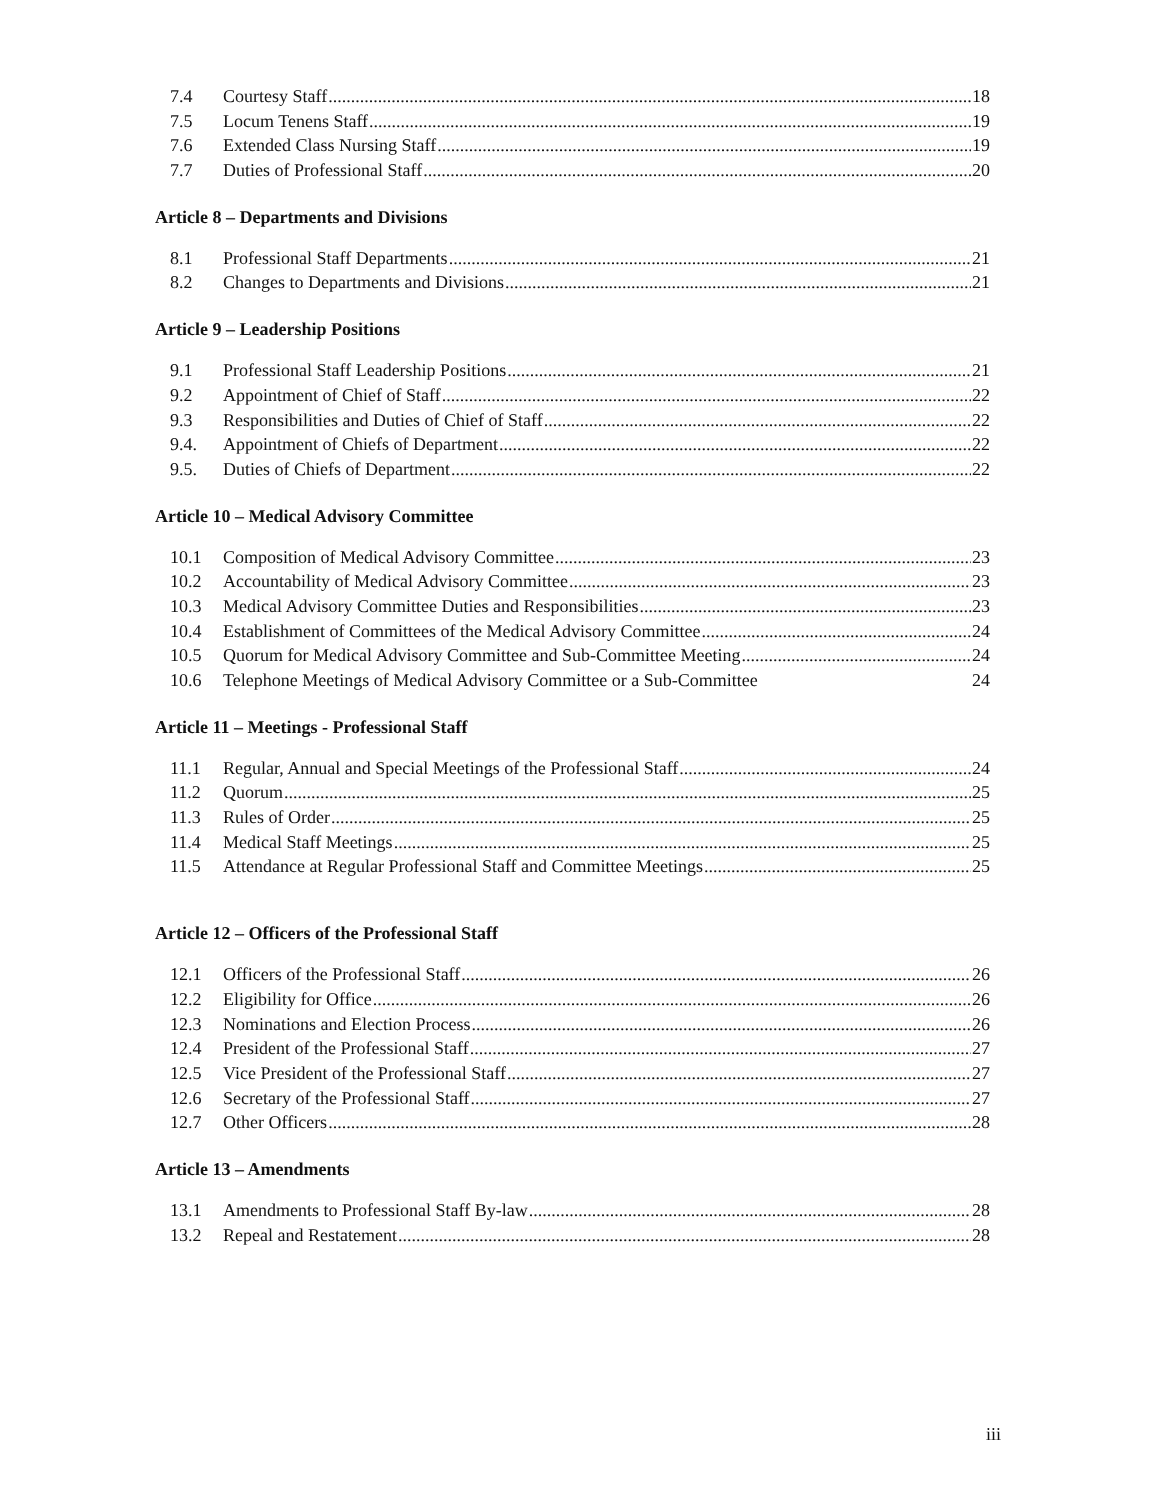7.4 Courtesy Staff 18
7.5 Locum Tenens Staff 19
7.6 Extended Class Nursing Staff 19
7.7 Duties of Professional Staff 20
Article 8 – Departments and Divisions
8.1 Professional Staff Departments 21
8.2 Changes to Departments and Divisions 21
Article 9 – Leadership Positions
9.1 Professional Staff Leadership Positions 21
9.2 Appointment of Chief of Staff 22
9.3 Responsibilities and Duties of Chief of Staff 22
9.4. Appointment of Chiefs of Department 22
9.5. Duties of Chiefs of Department 22
Article 10 – Medical Advisory Committee
10.1 Composition of Medical Advisory Committee 23
10.2 Accountability of Medical Advisory Committee 23
10.3 Medical Advisory Committee Duties and Responsibilities 23
10.4 Establishment of Committees of the Medical Advisory Committee 24
10.5 Quorum for Medical Advisory Committee and Sub-Committee Meeting 24
10.6 Telephone Meetings of Medical Advisory Committee or a Sub-Committee 24
Article 11 – Meetings - Professional Staff
11.1 Regular, Annual and Special Meetings of the Professional Staff 24
11.2 Quorum 25
11.3 Rules of Order 25
11.4 Medical Staff Meetings 25
11.5 Attendance at Regular Professional Staff and Committee Meetings 25
Article 12 – Officers of the Professional Staff
12.1 Officers of the Professional Staff 26
12.2 Eligibility for Office 26
12.3 Nominations and Election Process 26
12.4 President of the Professional Staff 27
12.5 Vice President of the Professional Staff 27
12.6 Secretary of the Professional Staff 27
12.7 Other Officers 28
Article 13 – Amendments
13.1 Amendments to Professional Staff By-law 28
13.2 Repeal and Restatement 28
iii